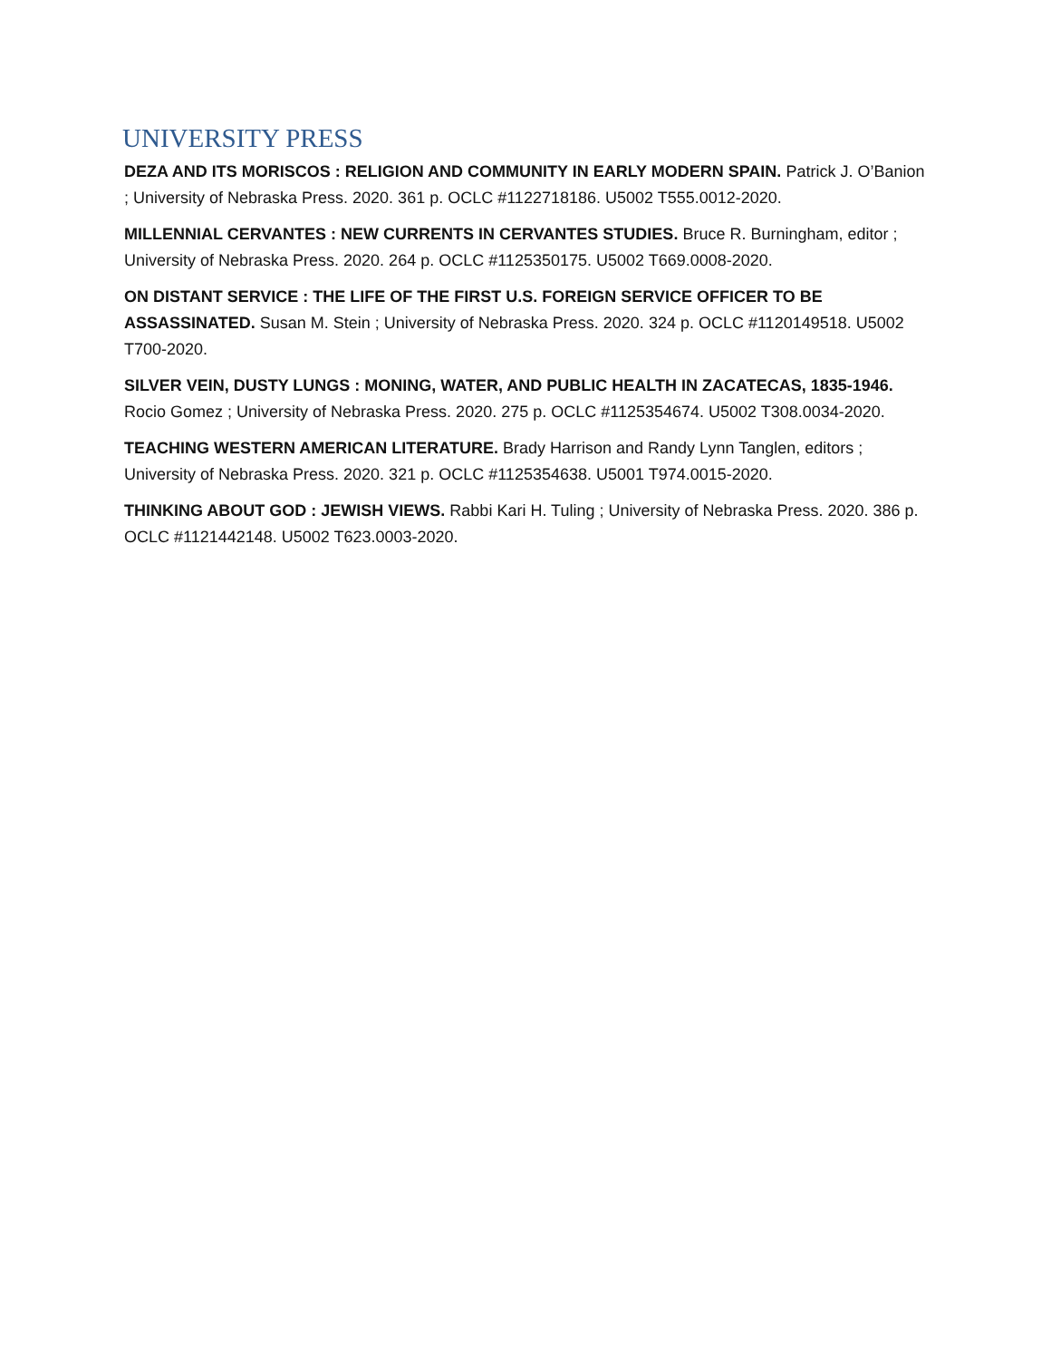UNIVERSITY PRESS
DEZA AND ITS MORISCOS : RELIGION AND COMMUNITY IN EARLY MODERN SPAIN. Patrick J. O’Banion ; University of Nebraska Press. 2020. 361 p. OCLC #1122718186. U5002 T555.0012-2020.
MILLENNIAL CERVANTES : NEW CURRENTS IN CERVANTES STUDIES. Bruce R. Burningham, editor ; University of Nebraska Press. 2020. 264 p. OCLC #1125350175. U5002 T669.0008-2020.
ON DISTANT SERVICE : THE LIFE OF THE FIRST U.S. FOREIGN SERVICE OFFICER TO BE ASSASSINATED. Susan M. Stein ; University of Nebraska Press. 2020. 324 p. OCLC #1120149518. U5002 T700-2020.
SILVER VEIN, DUSTY LUNGS : MONING, WATER, AND PUBLIC HEALTH IN ZACATECAS, 1835-1946. Rocio Gomez ; University of Nebraska Press. 2020. 275 p. OCLC #1125354674. U5002 T308.0034-2020.
TEACHING WESTERN AMERICAN LITERATURE. Brady Harrison and Randy Lynn Tanglen, editors ; University of Nebraska Press. 2020. 321 p. OCLC #1125354638. U5001 T974.0015-2020.
THINKING ABOUT GOD : JEWISH VIEWS. Rabbi Kari H. Tuling ; University of Nebraska Press. 2020. 386 p. OCLC #1121442148. U5002 T623.0003-2020.